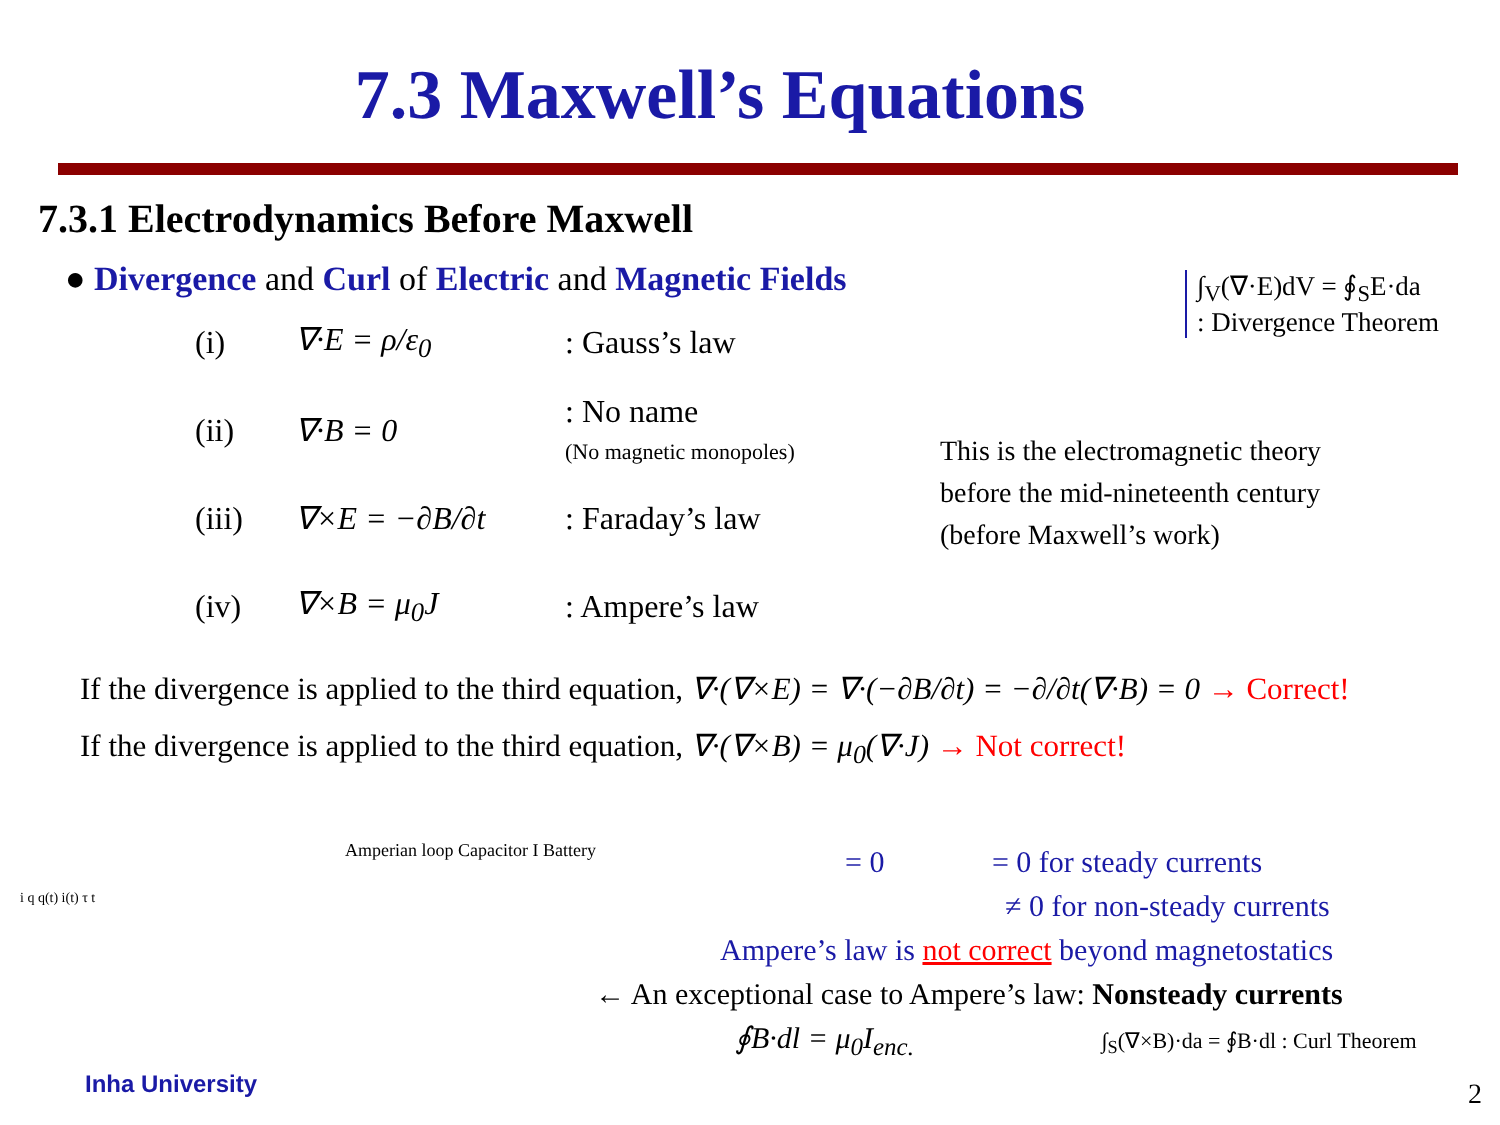7.3 Maxwell’s Equations
7.3.1 Electrodynamics Before Maxwell
● Divergence and Curl of Electric and Magnetic Fields
∫<sub>V</sub>(∇·E)dV = ∮<sub>S</sub>E·da
: Divergence Theorem
(i) ∇·E = ρ/ε<sub>0</sub>: Gauss’s law
(ii) ∇·B = 0: No name
(No magnetic monopoles)
(iii) ∇×E = −∂B/∂t: Faraday’s law
(iv) ∇×B = μ<sub>0</sub>J: Ampere’s law
This is the electromagnetic theory
before the mid-nineteenth century
(before Maxwell’s work)
If the divergence is applied to the third equation, ∇·(∇×E) = ∇·(−∂B/∂t) = −∂/∂t(∇·B) = 0 → Correct!
If the divergence is applied to the third equation, ∇·(∇×B) = μ<sub>0</sub>(∇·J) → Not correct!
= 0 = 0 for steady currents
≠ 0 for non-steady currents
Ampere’s law is not correct beyond magnetostatics
← An exceptional case to Ampere’s law: Nonsteady currents
∮B·dl = μ<sub>0</sub>I<sub>enc.</sub> ∫<sub>S</sub>(∇×B)·da = ∮B·dl : Curl Theorem
i q q(t) i(t) τ t
Amperian loop Capacitor I Battery
Inha University 2